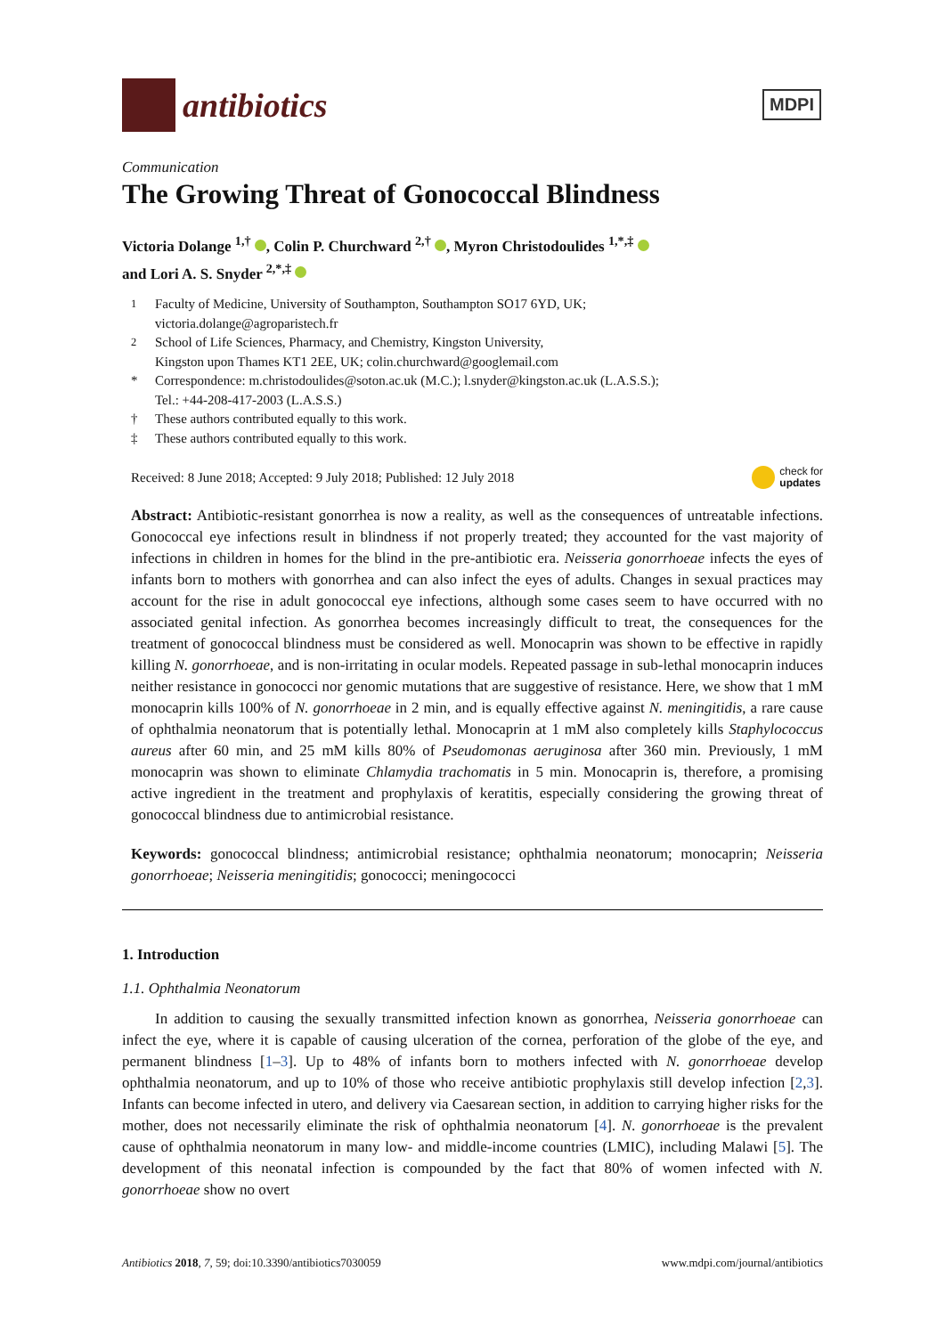antibiotics
MDPI
Communication
The Growing Threat of Gonococcal Blindness
Victoria Dolange <sup>1,†</sup> , Colin P. Churchward <sup>2,†</sup> , Myron Christodoulides <sup>1,*,‡</sup>
and Lori A. S. Snyder <sup>2,*,‡</sup>
<sup>1</sup> Faculty of Medicine, University of Southampton, Southampton SO17 6YD, UK;
victoria.dolange@agroparistech.fr
<sup>2</sup> School of Life Sciences, Pharmacy, and Chemistry, Kingston University,
Kingston upon Thames KT1 2EE, UK; colin.churchward@googlemail.com
* Correspondence: m.christodoulides@soton.ac.uk (M.C.); l.snyder@kingston.ac.uk (L.A.S.S.);
Tel.: +44-208-417-2003 (L.A.S.S.)
† These authors contributed equally to this work.
‡ These authors contributed equally to this work.
Received: 8 June 2018; Accepted: 9 July 2018; Published: 12 July 2018 check for
updates
Abstract: Antibiotic-resistant gonorrhea is now a reality, as well as the consequences of untreatable infections. Gonococcal eye infections result in blindness if not properly treated; they accounted for the vast majority of infections in children in homes for the blind in the pre-antibiotic era. Neisseria gonorrhoeae infects the eyes of infants born to mothers with gonorrhea and can also infect the eyes of adults. Changes in sexual practices may account for the rise in adult gonococcal eye infections, although some cases seem to have occurred with no associated genital infection. As gonorrhea becomes increasingly difficult to treat, the consequences for the treatment of gonococcal blindness must be considered as well. Monocaprin was shown to be effective in rapidly killing N. gonorrhoeae, and is non-irritating in ocular models. Repeated passage in sub-lethal monocaprin induces neither resistance in gonococci nor genomic mutations that are suggestive of resistance. Here, we show that 1 mM monocaprin kills 100% of N. gonorrhoeae in 2 min, and is equally effective against N. meningitidis, a rare cause of ophthalmia neonatorum that is potentially lethal. Monocaprin at 1 mM also completely kills Staphylococcus aureus after 60 min, and 25 mM kills 80% of Pseudomonas aeruginosa after 360 min. Previously, 1 mM monocaprin was shown to eliminate Chlamydia trachomatis in 5 min. Monocaprin is, therefore, a promising active ingredient in the treatment and prophylaxis of keratitis, especially considering the growing threat of gonococcal blindness due to antimicrobial resistance.
Keywords: gonococcal blindness; antimicrobial resistance; ophthalmia neonatorum; monocaprin; Neisseria gonorrhoeae; Neisseria meningitidis; gonococci; meningococci
1. Introduction
1.1. Ophthalmia Neonatorum
In addition to causing the sexually transmitted infection known as gonorrhea, Neisseria gonorrhoeae can infect the eye, where it is capable of causing ulceration of the cornea, perforation of the globe of the eye, and permanent blindness [1–3]. Up to 48% of infants born to mothers infected with N. gonorrhoeae develop ophthalmia neonatorum, and up to 10% of those who receive antibiotic prophylaxis still develop infection [2,3]. Infants can become infected in utero, and delivery via Caesarean section, in addition to carrying higher risks for the mother, does not necessarily eliminate the risk of ophthalmia neonatorum [4]. N. gonorrhoeae is the prevalent cause of ophthalmia neonatorum in many low- and middle-income countries (LMIC), including Malawi [5]. The development of this neonatal infection is compounded by the fact that 80% of women infected with N. gonorrhoeae show no overt
Antibiotics 2018, 7, 59; doi:10.3390/antibiotics7030059 www.mdpi.com/journal/antibiotics